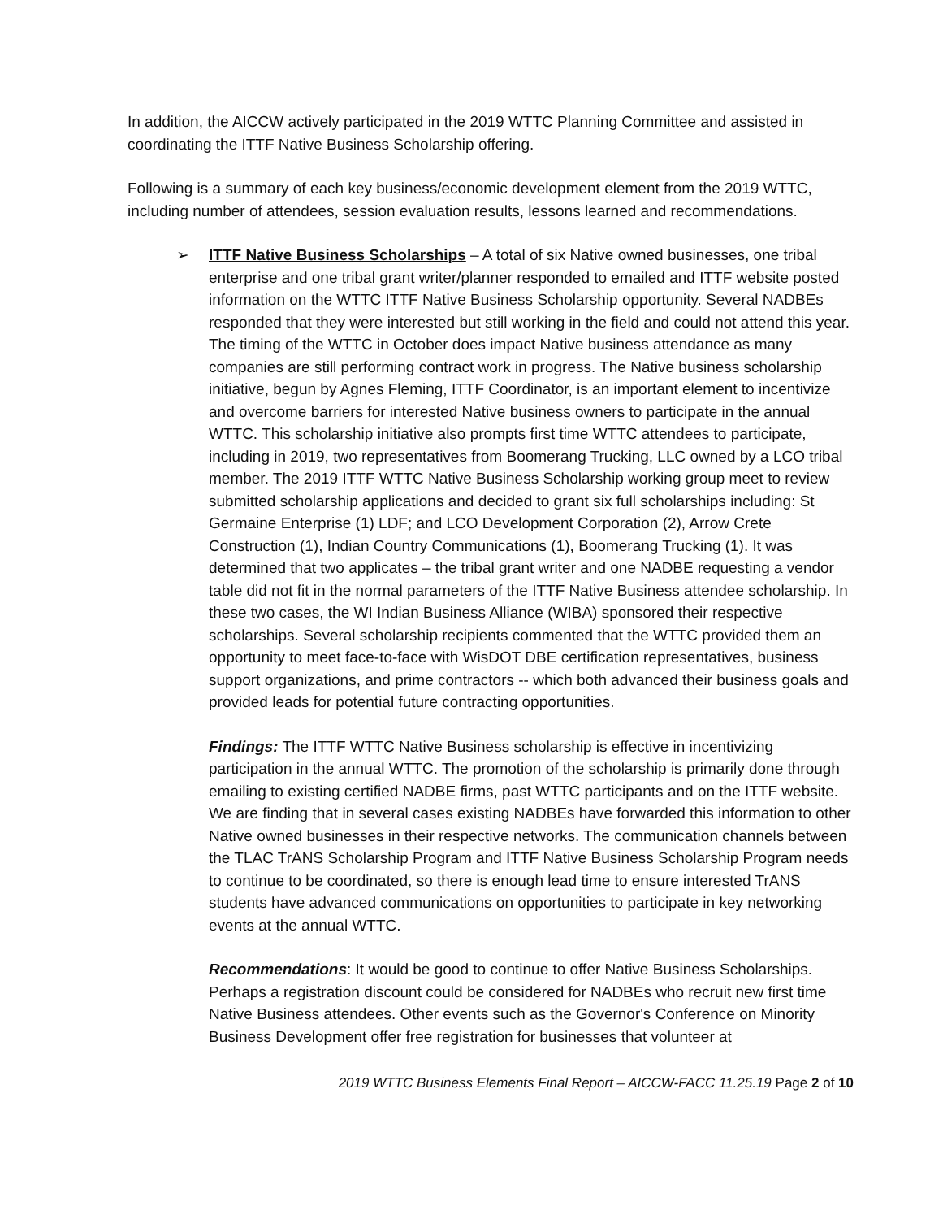In addition, the AICCW actively participated in the 2019 WTTC Planning Committee and assisted in coordinating the ITTF Native Business Scholarship offering.
Following is a summary of each key business/economic development element from the 2019 WTTC, including number of attendees, session evaluation results, lessons learned and recommendations.
➢ ITTF Native Business Scholarships – A total of six Native owned businesses, one tribal enterprise and one tribal grant writer/planner responded to emailed and ITTF website posted information on the WTTC ITTF Native Business Scholarship opportunity. Several NADBEs responded that they were interested but still working in the field and could not attend this year. The timing of the WTTC in October does impact Native business attendance as many companies are still performing contract work in progress. The Native business scholarship initiative, begun by Agnes Fleming, ITTF Coordinator, is an important element to incentivize and overcome barriers for interested Native business owners to participate in the annual WTTC. This scholarship initiative also prompts first time WTTC attendees to participate, including in 2019, two representatives from Boomerang Trucking, LLC owned by a LCO tribal member. The 2019 ITTF WTTC Native Business Scholarship working group meet to review submitted scholarship applications and decided to grant six full scholarships including: St Germaine Enterprise (1) LDF; and LCO Development Corporation (2), Arrow Crete Construction (1), Indian Country Communications (1), Boomerang Trucking (1). It was determined that two applicates – the tribal grant writer and one NADBE requesting a vendor table did not fit in the normal parameters of the ITTF Native Business attendee scholarship. In these two cases, the WI Indian Business Alliance (WIBA) sponsored their respective scholarships. Several scholarship recipients commented that the WTTC provided them an opportunity to meet face-to-face with WisDOT DBE certification representatives, business support organizations, and prime contractors -- which both advanced their business goals and provided leads for potential future contracting opportunities.
Findings: The ITTF WTTC Native Business scholarship is effective in incentivizing participation in the annual WTTC. The promotion of the scholarship is primarily done through emailing to existing certified NADBE firms, past WTTC participants and on the ITTF website. We are finding that in several cases existing NADBEs have forwarded this information to other Native owned businesses in their respective networks. The communication channels between the TLAC TrANS Scholarship Program and ITTF Native Business Scholarship Program needs to continue to be coordinated, so there is enough lead time to ensure interested TrANS students have advanced communications on opportunities to participate in key networking events at the annual WTTC.
Recommendations: It would be good to continue to offer Native Business Scholarships. Perhaps a registration discount could be considered for NADBEs who recruit new first time Native Business attendees. Other events such as the Governor's Conference on Minority Business Development offer free registration for businesses that volunteer at
2019 WTTC Business Elements Final Report – AICCW-FACC 11.25.19 Page 2 of 10